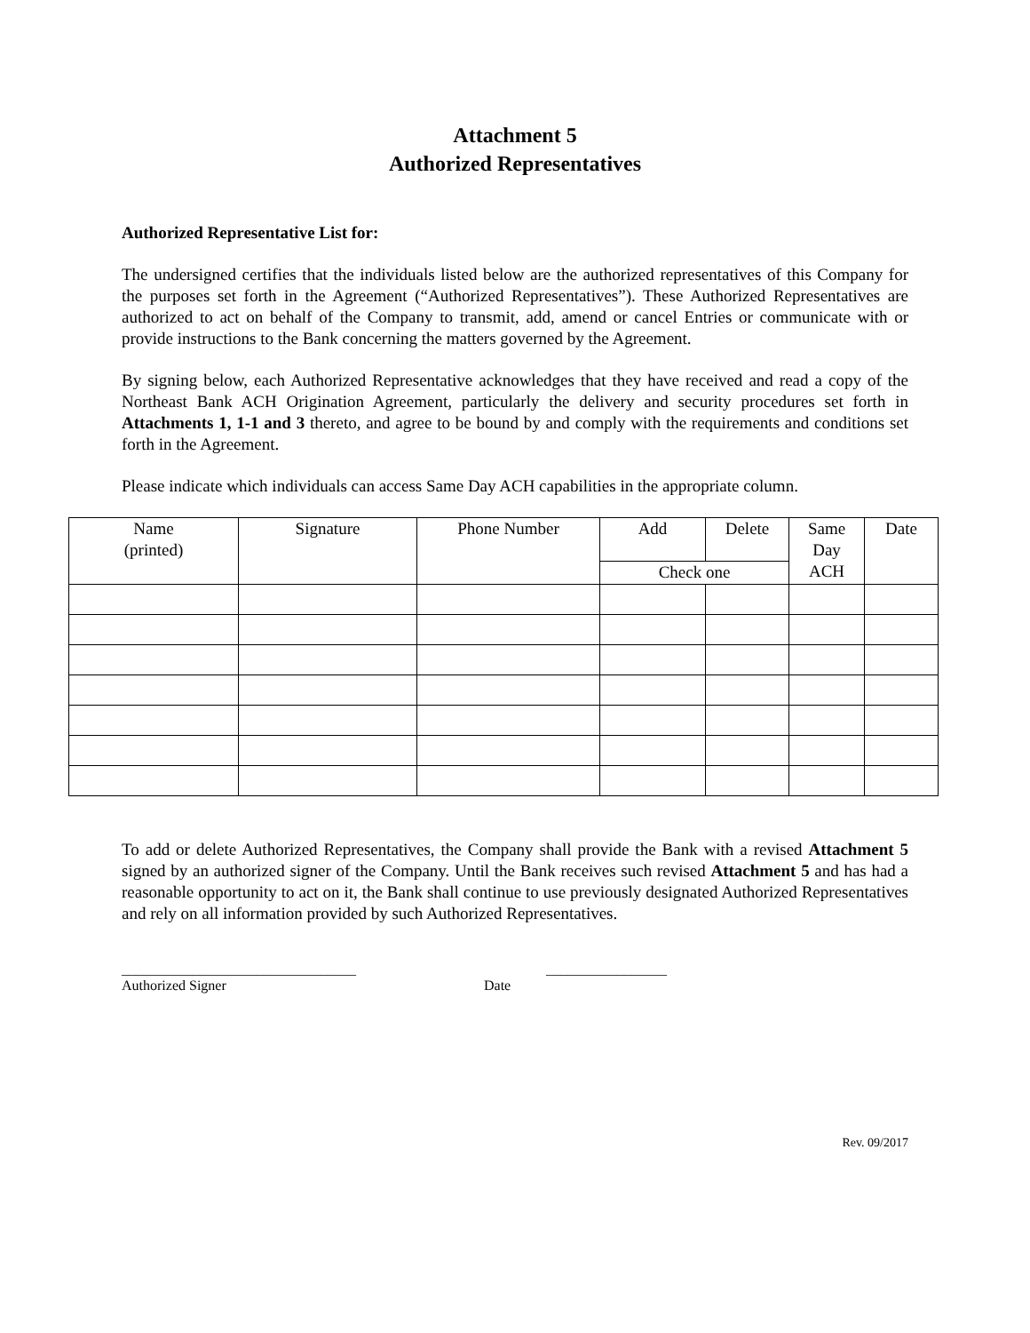Attachment 5
Authorized Representatives
Authorized Representative List for:
The undersigned certifies that the individuals listed below are the authorized representatives of this Company for the purposes set forth in the Agreement (“Authorized Representatives”). These Authorized Representatives are authorized to act on behalf of the Company to transmit, add, amend or cancel Entries or communicate with or provide instructions to the Bank concerning the matters governed by the Agreement.
By signing below, each Authorized Representative acknowledges that they have received and read a copy of the Northeast Bank ACH Origination Agreement, particularly the delivery and security procedures set forth in Attachments 1, 1-1 and 3 thereto, and agree to be bound by and comply with the requirements and conditions set forth in the Agreement.
Please indicate which individuals can access Same Day ACH capabilities in the appropriate column.
| Name (printed) | Signature | Phone Number | Add | Delete | Same Day ACH | Date |
| | | | Check one | | | |
To add or delete Authorized Representatives, the Company shall provide the Bank with a revised Attachment 5 signed by an authorized signer of the Company. Until the Bank receives such revised Attachment 5 and has had a reasonable opportunity to act on it, the Bank shall continue to use previously designated Authorized Representatives and rely on all information provided by such Authorized Representatives.
_________________________________
Authorized Signer
Date _________________
Rev. 09/2017